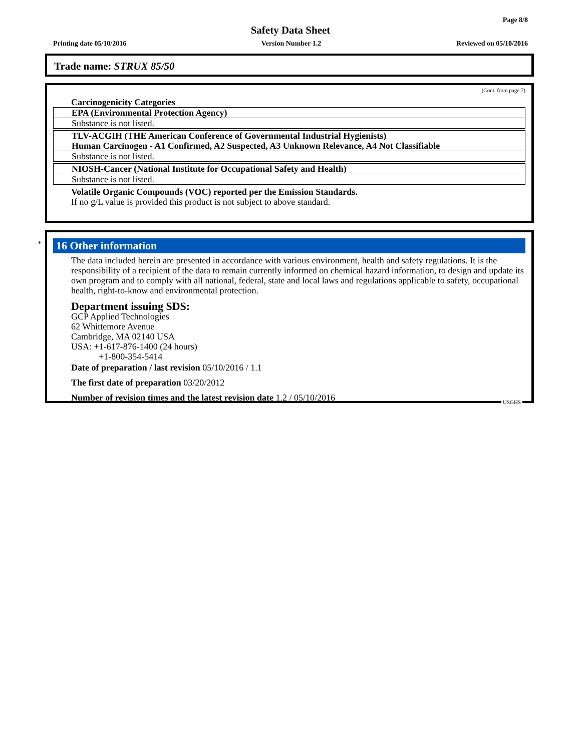Page 8/8
Safety Data Sheet
Printing date 05/10/2016 Version Number 1.2 Reviewed on 05/10/2016
Trade name: STRUX 85/50
(Cont. from page 7)
Carcinogenicity Categories
EPA (Environmental Protection Agency)
Substance is not listed.
TLV-ACGIH (THE American Conference of Governmental Industrial Hygienists)
Human Carcinogen - A1 Confirmed, A2 Suspected, A3 Unknown Relevance, A4 Not Classifiable
Substance is not listed.
NIOSH-Cancer (National Institute for Occupational Safety and Health)
Substance is not listed.
Volatile Organic Compounds (VOC) reported per the Emission Standards.
If no g/L value is provided this product is not subject to above standard.
*
16 Other information
The data included herein are presented in accordance with various environment, health and safety regulations. It is the responsibility of a recipient of the data to remain currently informed on chemical hazard information, to design and update its own program and to comply with all national, federal, state and local laws and regulations applicable to safety, occupational health, right-to-know and environmental protection.
Department issuing SDS:
GCP Applied Technologies
62 Whittemore Avenue
Cambridge, MA 02140 USA
USA: +1-617-876-1400 (24 hours)
+1-800-354-5414
Date of preparation / last revision 05/10/2016 / 1.1
The first date of preparation 03/20/2012
Number of revision times and the latest revision date 1.2 / 05/10/2016
USGHS